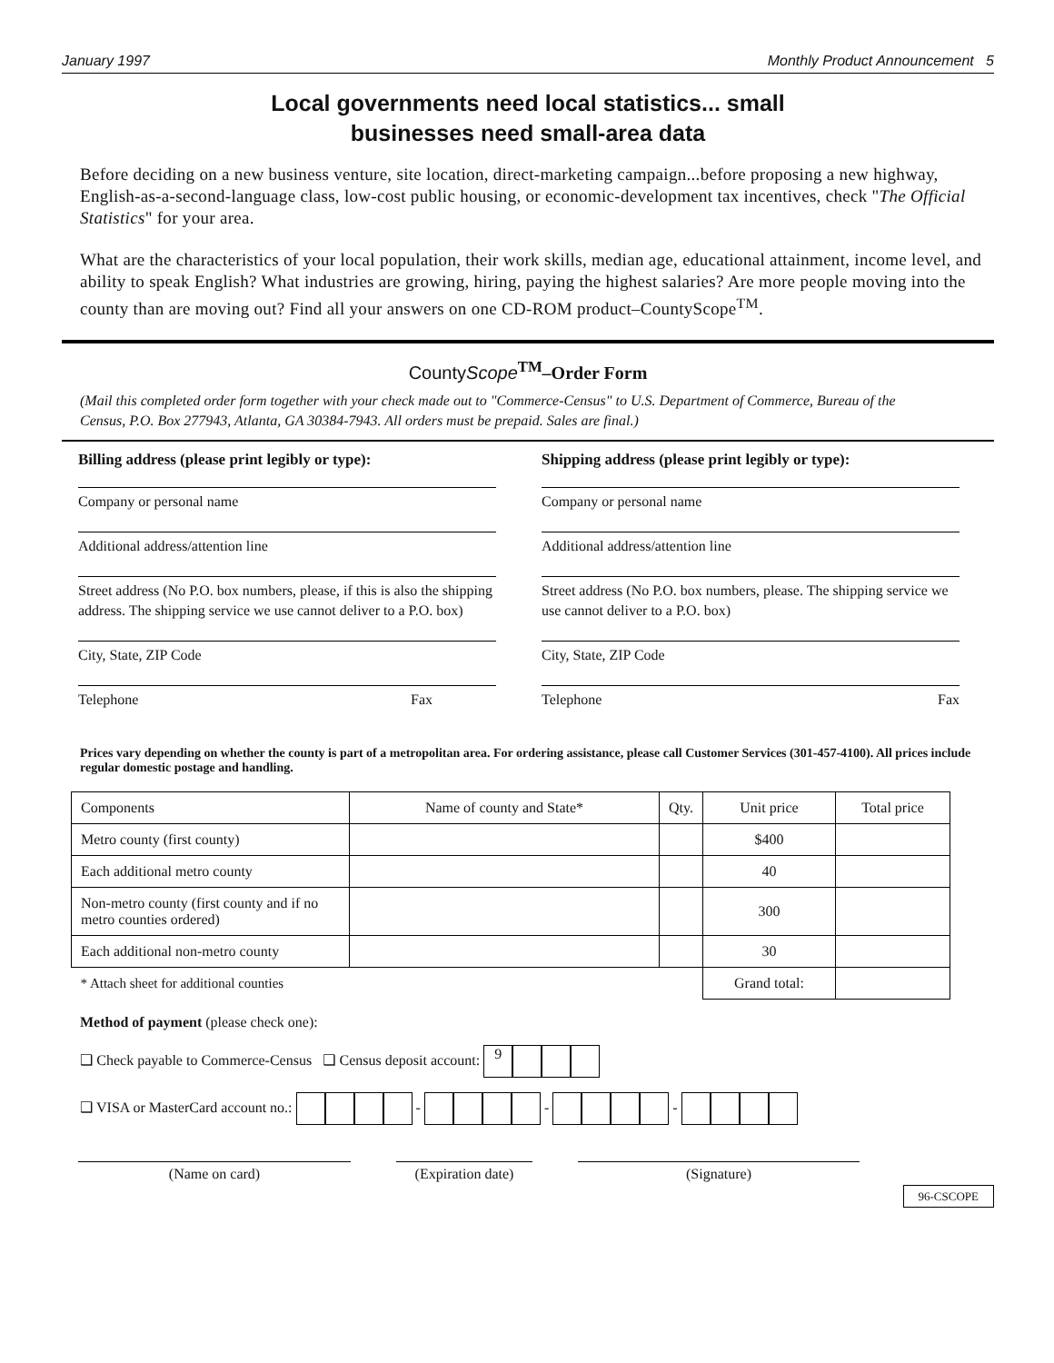January 1997 Monthly Product Announcement 5
Local governments need local statistics... small
businesses need small-area data
Before deciding on a new business venture, site location, direct-marketing campaign...before proposing a new highway, English-as-a-second-language class, low-cost public housing, or economic-development tax incentives, check "The Official Statistics" for your area.
What are the characteristics of your local population, their work skills, median age, educational attainment, income level, and ability to speak English? What industries are growing, hiring, paying the highest salaries? Are more people moving into the county than are moving out? Find all your answers on one CD-ROM product–CountyScope<sup>TM</sup>.
CountyScope<sup>TM</sup>–Order Form
(Mail this completed order form together with your check made out to "Commerce-Census" to U.S. Department of Commerce, Bureau of the Census, P.O. Box 277943, Atlanta, GA 30384-7943. All orders must be prepaid. Sales are final.)
Billing address (please print legibly or type):
Company or personal name
Additional address/attention line
Street address (No P.O. box numbers, please, if this is also the shipping address. The shipping service we use cannot deliver to a P.O. box)
City, State, ZIP Code
Telephone Fax
Shipping address (please print legibly or type):
Company or personal name
Additional address/attention line
Street address (No P.O. box numbers, please. The shipping service we use cannot deliver to a P.O. box)
City, State, ZIP Code
Telephone Fax
Prices vary depending on whether the county is part of a metropolitan area. For ordering assistance, please call Customer Services (301-457-4100). All prices include regular domestic postage and handling.
| Components | Name of county and State* | Qty. | Unit price | Total price |
| --- | --- | --- | --- | --- |
| Metro county (first county) | | | $400 | |
| Each additional metro county | | | 40 | |
| Non-metro county (first county and if no metro counties ordered) | | | 300 | |
| Each additional non-metro county | | | 30 | |
| * Attach sheet for additional counties | | | Grand total: | |
Method of payment (please check one):
❑ Check payable to Commerce-Census ❑ Census deposit account: 9
❑ VISA or MasterCard account no.: - - -
(Name on card) (Expiration date)
(Signature)
96-CSCOPE